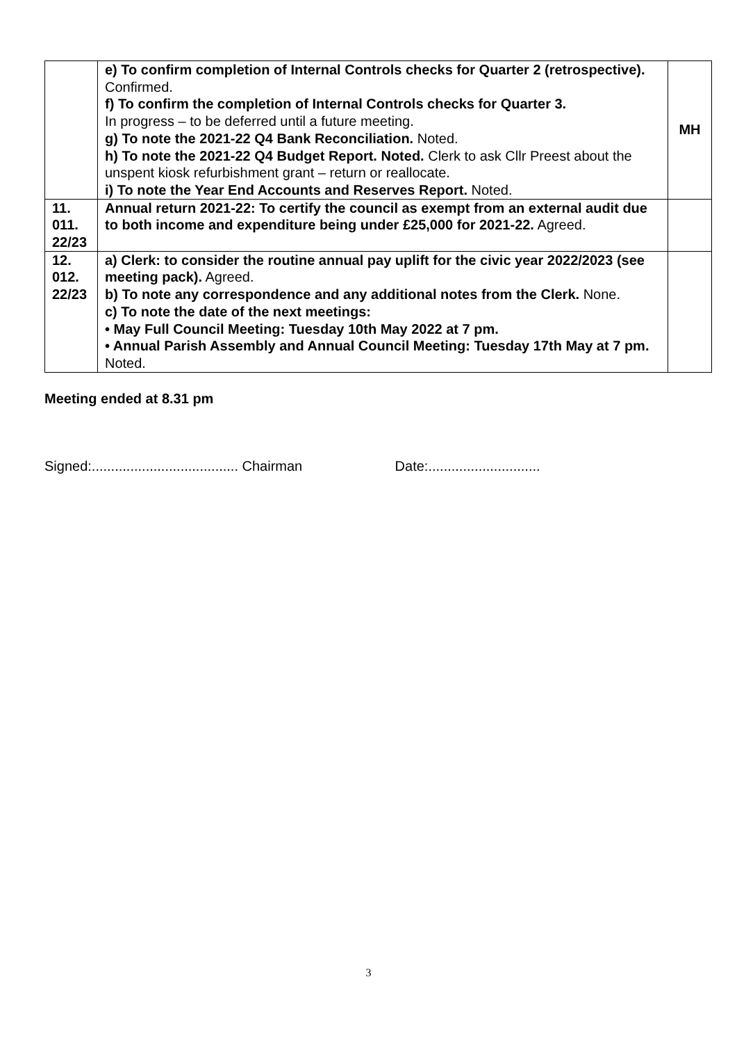| | e) To confirm completion of Internal Controls checks for Quarter 2 (retrospective). Confirmed. f) To confirm the completion of Internal Controls checks for Quarter 3. In progress – to be deferred until a future meeting. g) To note the 2021-22 Q4 Bank Reconciliation. Noted. h) To note the 2021-22 Q4 Budget Report. Noted. Clerk to ask Cllr Preest about the unspent kiosk refurbishment grant – return or reallocate. i) To note the Year End Accounts and Reserves Report. Noted. | MH |
| 11. 011. 22/23 | Annual return 2021-22: To certify the council as exempt from an external audit due to both income and expenditure being under £25,000 for 2021-22. Agreed. | |
| 12. 012. 22/23 | a) Clerk: to consider the routine annual pay uplift for the civic year 2022/2023 (see meeting pack). Agreed. b) To note any correspondence and any additional notes from the Clerk. None. c) To note the date of the next meetings: • May Full Council Meeting: Tuesday 10th May 2022 at 7 pm. • Annual Parish Assembly and Annual Council Meeting: Tuesday 17th May at 7 pm. Noted. | |
Meeting ended at 8.31 pm
Signed:...................................... Chairman Date:.............................
3